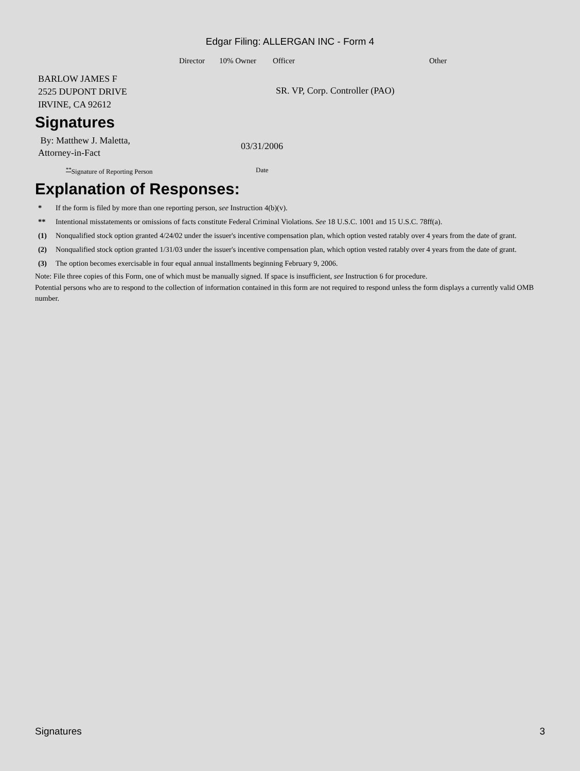Edgar Filing: ALLERGAN INC - Form 4
| | Director | 10% Owner | Officer | Other |
| BARLOW JAMES F 2525 DUPONT DRIVE IRVINE, CA 92612 | SR. VP, Corp. Controller (PAO) |
Signatures
| By: Matthew J. Maletta, Attorney-in-Fact | 03/31/2006 |
| <sup>**</sup> Signature of Reporting Person | Date |
Explanation of Responses:
| * | If the form is filed by more than one reporting person, see Instruction 4(b)(v). |
| ** | Intentional misstatements or omissions of facts constitute Federal Criminal Violations. See 18 U.S.C. 1001 and 15 U.S.C. 78ff(a). |
| (1) | Nonqualified stock option granted 4/24/02 under the issuer's incentive compensation plan, which option vested ratably over 4 years from the date of grant. |
| (2) | Nonqualified stock option granted 1/31/03 under the issuer's incentive compensation plan, which option vested ratably over 4 years from the date of grant. |
| (3) | The option becomes exercisable in four equal annual installments beginning February 9, 2006. |
Note: File three copies of this Form, one of which must be manually signed. If space is insufficient, see Instruction 6 for procedure.
Potential persons who are to respond to the collection of information contained in this form are not required to respond unless the form displays a currently valid OMB number.
Signatures 3